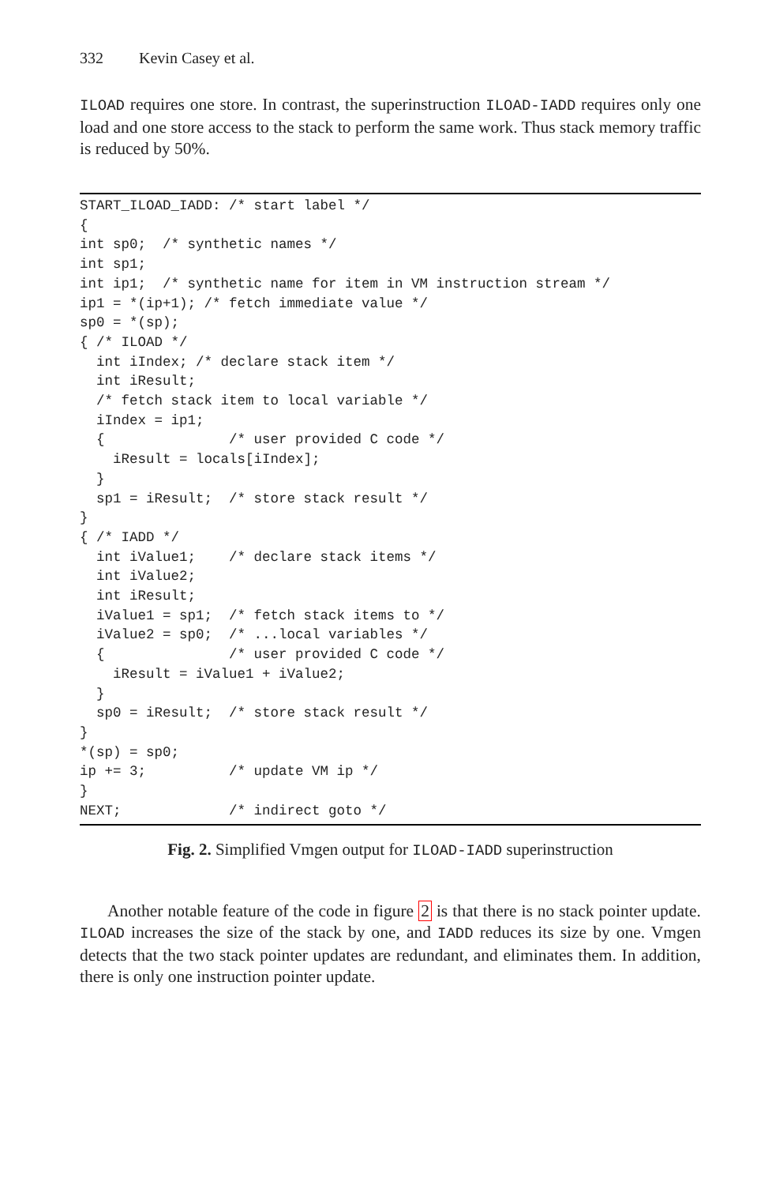332 Kevin Casey et al.
ILOAD requires one store. In contrast, the superinstruction ILOAD-IADD requires only one load and one store access to the stack to perform the same work. Thus stack memory traffic is reduced by 50%.
START_ILOAD_IADD: /* start label */
{
int sp0;  /* synthetic names */
int sp1;
int ip1;  /* synthetic name for item in VM instruction stream */
ip1 = *(ip+1); /* fetch immediate value */
sp0 = *(sp);
{ /* ILOAD */
  int iIndex; /* declare stack item */
  int iResult;
  /* fetch stack item to local variable */
  iIndex = ip1;
  {               /* user provided C code */
    iResult = locals[iIndex];
  }
  sp1 = iResult;  /* store stack result */
}
{ /* IADD */
  int iValue1;    /* declare stack items */
  int iValue2;
  int iResult;
  iValue1 = sp1;  /* fetch stack items to */
  iValue2 = sp0;  /* ...local variables */
  {               /* user provided C code */
    iResult = iValue1 + iValue2;
  }
  sp0 = iResult;  /* store stack result */
}
*(sp) = sp0;
ip += 3;          /* update VM ip */
}
NEXT;             /* indirect goto */
Fig. 2. Simplified Vmgen output for ILOAD-IADD superinstruction
Another notable feature of the code in figure 2 is that there is no stack pointer update. ILOAD increases the size of the stack by one, and IADD reduces its size by one. Vmgen detects that the two stack pointer updates are redundant, and eliminates them. In addition, there is only one instruction pointer update.